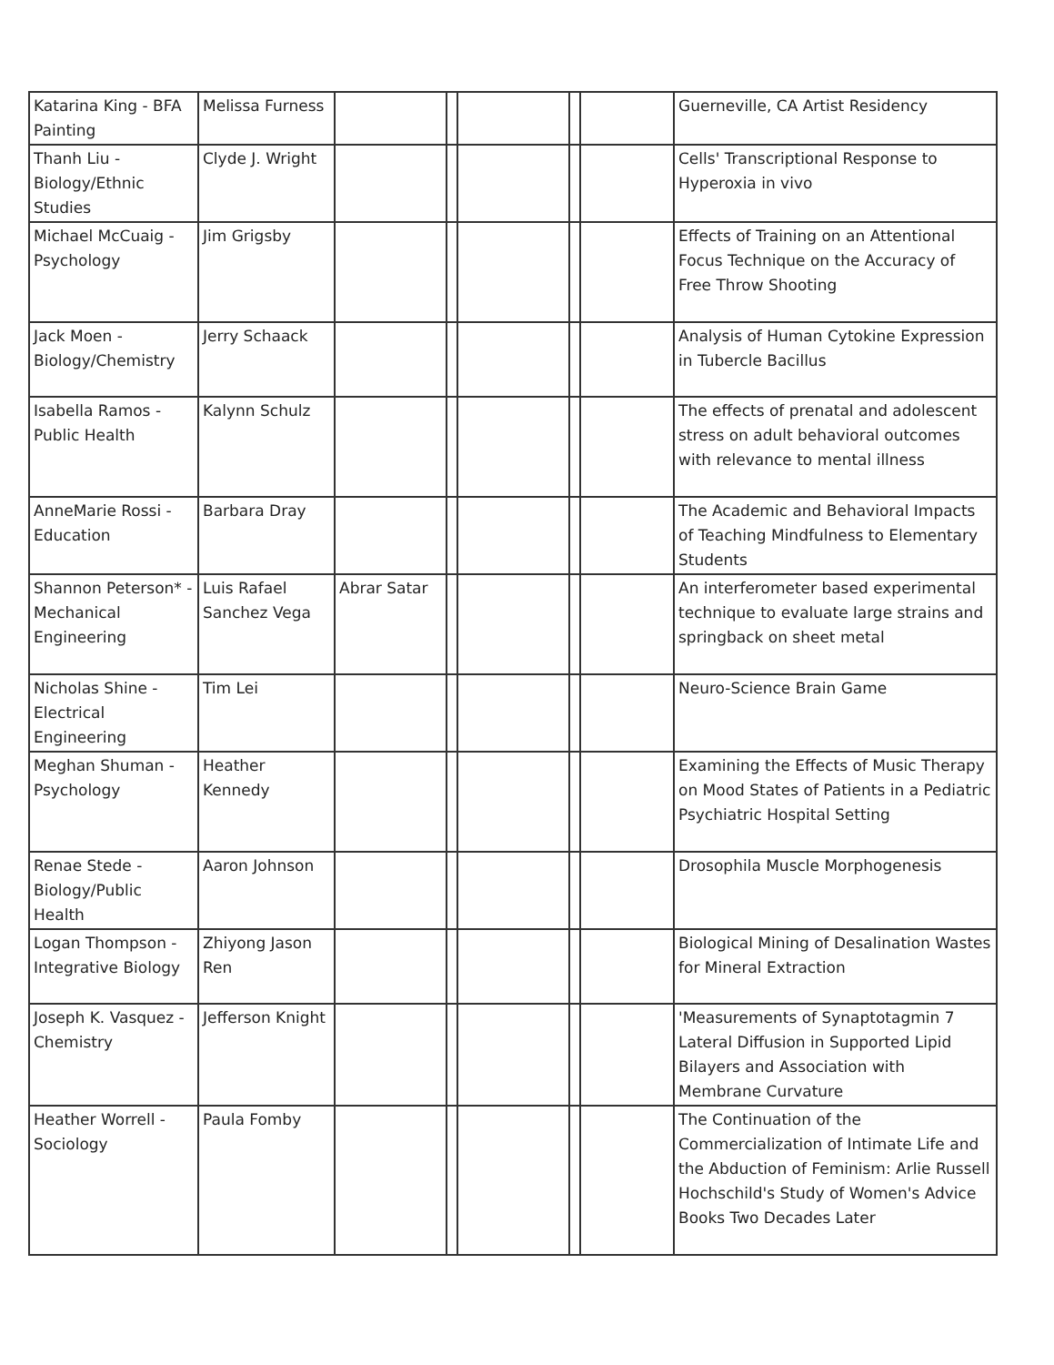| Katarina King - BFA Painting | Melissa Furness | | | | | | Guerneville, CA Artist Residency |
| Thanh Liu - Biology/Ethnic Studies | Clyde J. Wright | | | | | | Cells' Transcriptional Response to Hyperoxia in vivo |
| Michael McCuaig - Psychology | Jim Grigsby | | | | | | Effects of Training on an Attentional Focus Technique on the Accuracy of Free Throw Shooting |
| Jack Moen - Biology/Chemistry | Jerry Schaack | | | | | | Analysis of Human Cytokine Expression in Tubercle Bacillus |
| Isabella Ramos - Public Health | Kalynn Schulz | | | | | | The effects of prenatal and adolescent stress on adult behavioral outcomes with relevance to mental illness |
| AnneMarie Rossi - Education | Barbara Dray | | | | | | The Academic and Behavioral Impacts of Teaching Mindfulness to Elementary Students |
| Shannon Peterson* - Mechanical Engineering | Luis Rafael Sanchez Vega | Abrar Satar | | | | | An interferometer based experimental technique to evaluate large strains and springback on sheet metal |
| Nicholas Shine - Electrical Engineering | Tim Lei | | | | | | Neuro-Science Brain Game |
| Meghan Shuman - Psychology | Heather Kennedy | | | | | | Examining the Effects of Music Therapy on Mood States of Patients in a Pediatric Psychiatric Hospital Setting |
| Renae Stede - Biology/Public Health | Aaron Johnson | | | | | | Drosophila Muscle Morphogenesis |
| Logan Thompson - Integrative Biology | Zhiyong Jason Ren | | | | | | Biological Mining of Desalination Wastes for Mineral Extraction |
| Joseph K. Vasquez - Chemistry | Jefferson Knight | | | | | | 'Measurements of Synaptotagmin 7 Lateral Diffusion in Supported Lipid Bilayers and Association with Membrane Curvature |
| Heather Worrell - Sociology | Paula Fomby | | | | | | The Continuation of the Commercialization of Intimate Life and the Abduction of Feminism: Arlie Russell Hochschild's Study of Women's Advice Books Two Decades Later |